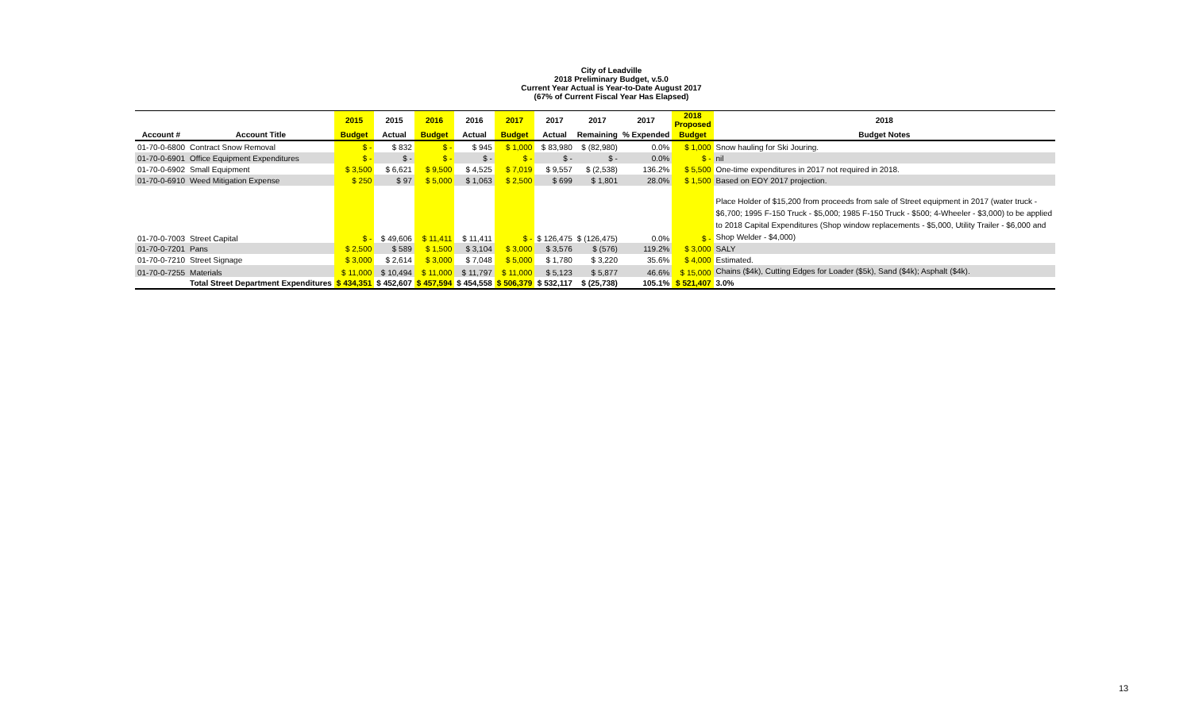City of Leadville
2018 Preliminary Budget, v.5.0
Current Year Actual is Year-to-Date August 2017
(67% of Current Fiscal Year Has Elapsed)
| | | 2015 | 2015 | 2016 | 2016 | 2017 | 2017 | 2017 | 2017 | 2018 Proposed | 2018 |
| --- | --- | --- | --- | --- | --- | --- | --- | --- | --- | --- | --- |
| Account # | Account Title | Budget | Actual | Budget | Actual | Budget | Actual | Remaining | % Expended | Budget | Budget Notes |
| 01-70-0-6800 | Contract Snow Removal | $ - | $ 832 | $ - | $ 945 | $ 1,000 | $ 83,980 | $ (82,980) | 0.0% | $ 1,000 | Snow hauling for Ski Jouring. |
| 01-70-0-6901 | Office Equipment Expenditures | $ - | $ - | $ - | $ - | $ - | $ - | $ - | 0.0% | $ - | nil |
| 01-70-0-6902 | Small Equipment | $ 3,500 | $ 6,621 | $ 9,500 | $ 4,525 | $ 7,019 | $ 9,557 | $ (2,538) | 136.2% | $ 5,500 | One-time expenditures in 2017 not required in 2018. |
| 01-70-0-6910 | Weed Mitigation Expense | $ 250 | $ 97 | $ 5,000 | $ 1,063 | $ 2,500 | $ 699 | $ 1,801 | 28.0% | $ 1,500 | Based on EOY 2017 projection. |
| 01-70-0-7003 | Street Capital | $ - | $ 49,606 | $ 11,411 | $ 11,411 | $ - | $ 126,475 | $ (126,475) | 0.0% | $ - | Place Holder of $15,200 from proceeds from sale of Street equipment in 2017 (water truck - $6,700; 1995 F-150 Truck - $5,000; 1985 F-150 Truck - $500; 4-Wheeler - $3,000) to be applied to 2018 Capital Expenditures (Shop window replacements - $5,000, Utility Trailer - $6,000 and Shop Welder - $4,000) |
| 01-70-0-7201 | Pans | $ 2,500 | $ 589 | $ 1,500 | $ 3,104 | $ 3,000 | $ 3,576 | $ (576) | 119.2% | $ 3,000 | SALY |
| 01-70-0-7210 | Street Signage | $ 3,000 | $ 2,614 | $ 3,000 | $ 7,048 | $ 5,000 | $ 1,780 | $ 3,220 | 35.6% | $ 4,000 | Estimated. |
| 01-70-0-7255 | Materials | $ 11,000 | $ 10,494 | $ 11,000 | $ 11,797 | $ 11,000 | $ 5,123 | $ 5,877 | 46.6% | $ 15,000 | Chains ($4k), Cutting Edges for Loader ($5k), Sand ($4k); Asphalt ($4k). |
| | Total Street Department Expenditures | $ 434,351 | $ 452,607 | $ 457,594 | $ 454,558 | $ 506,379 | $ 532,117 | $ (25,738) | 105.1% | $ 521,407 | 3.0% |
13